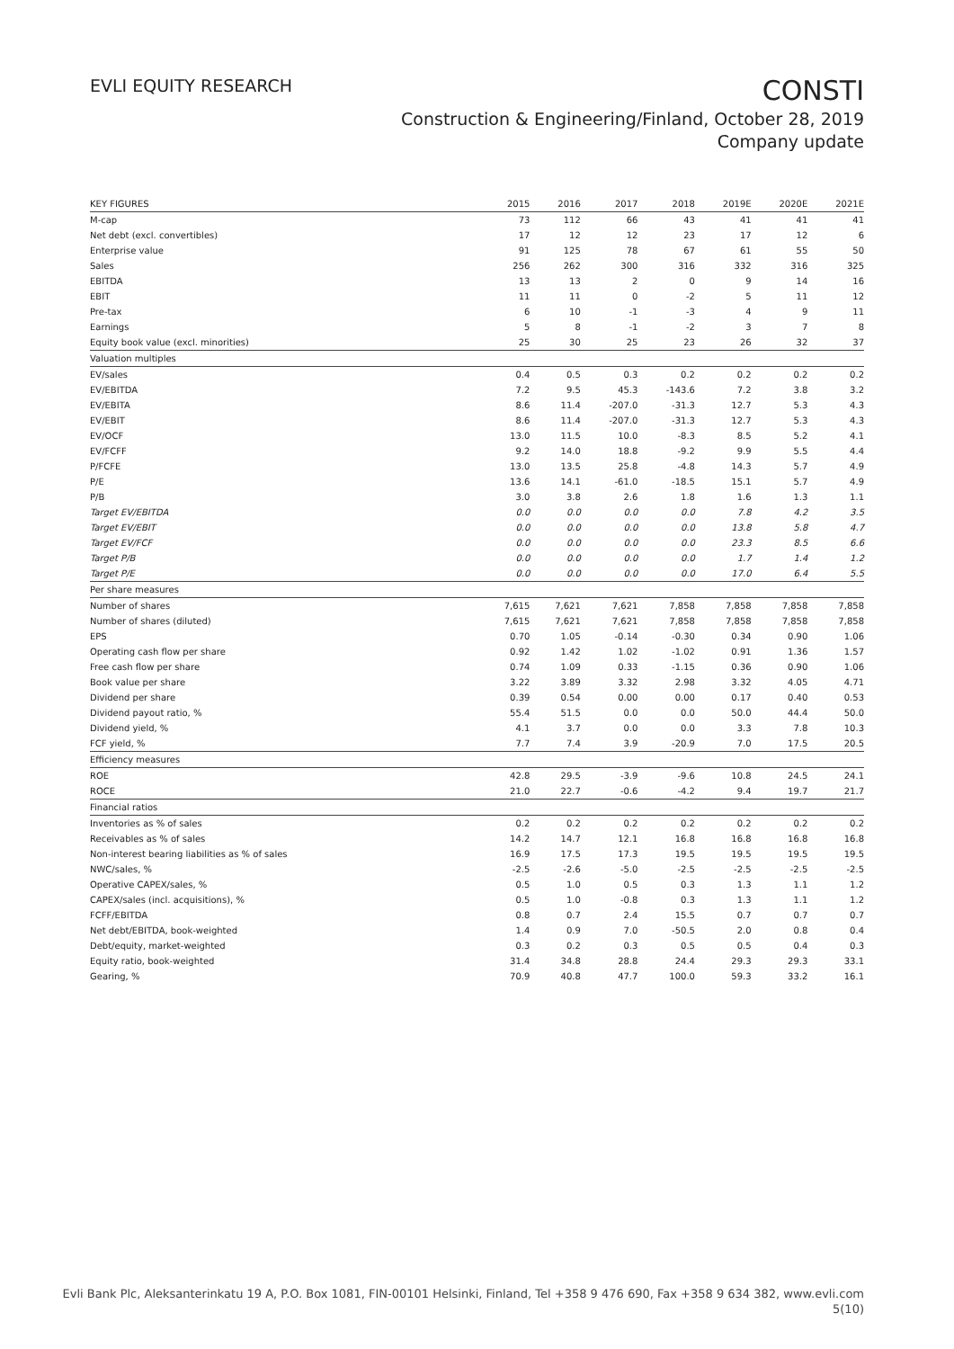EVLI EQUITY RESEARCH
CONSTI
Construction & Engineering/Finland, October 28, 2019
Company update
| KEY FIGURES | 2015 | 2016 | 2017 | 2018 | 2019E | 2020E | 2021E |
| --- | --- | --- | --- | --- | --- | --- | --- |
| M-cap | 73 | 112 | 66 | 43 | 41 | 41 | 41 |
| Net debt (excl. convertibles) | 17 | 12 | 12 | 23 | 17 | 12 | 6 |
| Enterprise value | 91 | 125 | 78 | 67 | 61 | 55 | 50 |
| Sales | 256 | 262 | 300 | 316 | 332 | 316 | 325 |
| EBITDA | 13 | 13 | 2 | 0 | 9 | 14 | 16 |
| EBIT | 11 | 11 | 0 | -2 | 5 | 11 | 12 |
| Pre-tax | 6 | 10 | -1 | -3 | 4 | 9 | 11 |
| Earnings | 5 | 8 | -1 | -2 | 3 | 7 | 8 |
| Equity book value (excl. minorities) | 25 | 30 | 25 | 23 | 26 | 32 | 37 |
| Valuation multiples | | | | | | | |
| EV/sales | 0.4 | 0.5 | 0.3 | 0.2 | 0.2 | 0.2 | 0.2 |
| EV/EBITDA | 7.2 | 9.5 | 45.3 | -143.6 | 7.2 | 3.8 | 3.2 |
| EV/EBITA | 8.6 | 11.4 | -207.0 | -31.3 | 12.7 | 5.3 | 4.3 |
| EV/EBIT | 8.6 | 11.4 | -207.0 | -31.3 | 12.7 | 5.3 | 4.3 |
| EV/OCF | 13.0 | 11.5 | 10.0 | -8.3 | 8.5 | 5.2 | 4.1 |
| EV/FCFF | 9.2 | 14.0 | 18.8 | -9.2 | 9.9 | 5.5 | 4.4 |
| P/FCFE | 13.0 | 13.5 | 25.8 | -4.8 | 14.3 | 5.7 | 4.9 |
| P/E | 13.6 | 14.1 | -61.0 | -18.5 | 15.1 | 5.7 | 4.9 |
| P/B | 3.0 | 3.8 | 2.6 | 1.8 | 1.6 | 1.3 | 1.1 |
| Target EV/EBITDA | 0.0 | 0.0 | 0.0 | 0.0 | 7.8 | 4.2 | 3.5 |
| Target EV/EBIT | 0.0 | 0.0 | 0.0 | 0.0 | 13.8 | 5.8 | 4.7 |
| Target EV/FCF | 0.0 | 0.0 | 0.0 | 0.0 | 23.3 | 8.5 | 6.6 |
| Target P/B | 0.0 | 0.0 | 0.0 | 0.0 | 1.7 | 1.4 | 1.2 |
| Target P/E | 0.0 | 0.0 | 0.0 | 0.0 | 17.0 | 6.4 | 5.5 |
| Per share measures | | | | | | | |
| Number of shares | 7,615 | 7,621 | 7,621 | 7,858 | 7,858 | 7,858 | 7,858 |
| Number of shares (diluted) | 7,615 | 7,621 | 7,621 | 7,858 | 7,858 | 7,858 | 7,858 |
| EPS | 0.70 | 1.05 | -0.14 | -0.30 | 0.34 | 0.90 | 1.06 |
| Operating cash flow per share | 0.92 | 1.42 | 1.02 | -1.02 | 0.91 | 1.36 | 1.57 |
| Free cash flow per share | 0.74 | 1.09 | 0.33 | -1.15 | 0.36 | 0.90 | 1.06 |
| Book value per share | 3.22 | 3.89 | 3.32 | 2.98 | 3.32 | 4.05 | 4.71 |
| Dividend per share | 0.39 | 0.54 | 0.00 | 0.00 | 0.17 | 0.40 | 0.53 |
| Dividend payout ratio, % | 55.4 | 51.5 | 0.0 | 0.0 | 50.0 | 44.4 | 50.0 |
| Dividend yield, % | 4.1 | 3.7 | 0.0 | 0.0 | 3.3 | 7.8 | 10.3 |
| FCF yield, % | 7.7 | 7.4 | 3.9 | -20.9 | 7.0 | 17.5 | 20.5 |
| Efficiency measures | | | | | | | |
| ROE | 42.8 | 29.5 | -3.9 | -9.6 | 10.8 | 24.5 | 24.1 |
| ROCE | 21.0 | 22.7 | -0.6 | -4.2 | 9.4 | 19.7 | 21.7 |
| Financial ratios | | | | | | | |
| Inventories as % of sales | 0.2 | 0.2 | 0.2 | 0.2 | 0.2 | 0.2 | 0.2 |
| Receivables as % of sales | 14.2 | 14.7 | 12.1 | 16.8 | 16.8 | 16.8 | 16.8 |
| Non-interest bearing liabilities as % of sales | 16.9 | 17.5 | 17.3 | 19.5 | 19.5 | 19.5 | 19.5 |
| NWC/sales, % | -2.5 | -2.6 | -5.0 | -2.5 | -2.5 | -2.5 | -2.5 |
| Operative CAPEX/sales, % | 0.5 | 1.0 | 0.5 | 0.3 | 1.3 | 1.1 | 1.2 |
| CAPEX/sales (incl. acquisitions), % | 0.5 | 1.0 | -0.8 | 0.3 | 1.3 | 1.1 | 1.2 |
| FCFF/EBITDA | 0.8 | 0.7 | 2.4 | 15.5 | 0.7 | 0.7 | 0.7 |
| Net debt/EBITDA, book-weighted | 1.4 | 0.9 | 7.0 | -50.5 | 2.0 | 0.8 | 0.4 |
| Debt/equity, market-weighted | 0.3 | 0.2 | 0.3 | 0.5 | 0.5 | 0.4 | 0.3 |
| Equity ratio, book-weighted | 31.4 | 34.8 | 28.8 | 24.4 | 29.3 | 29.3 | 33.1 |
| Gearing, % | 70.9 | 40.8 | 47.7 | 100.0 | 59.3 | 33.2 | 16.1 |
Evli Bank Plc, Aleksanterinkatu 19 A, P.O. Box 1081, FIN-00101 Helsinki, Finland, Tel +358 9 476 690, Fax +358 9 634 382, www.evli.com
5(10)